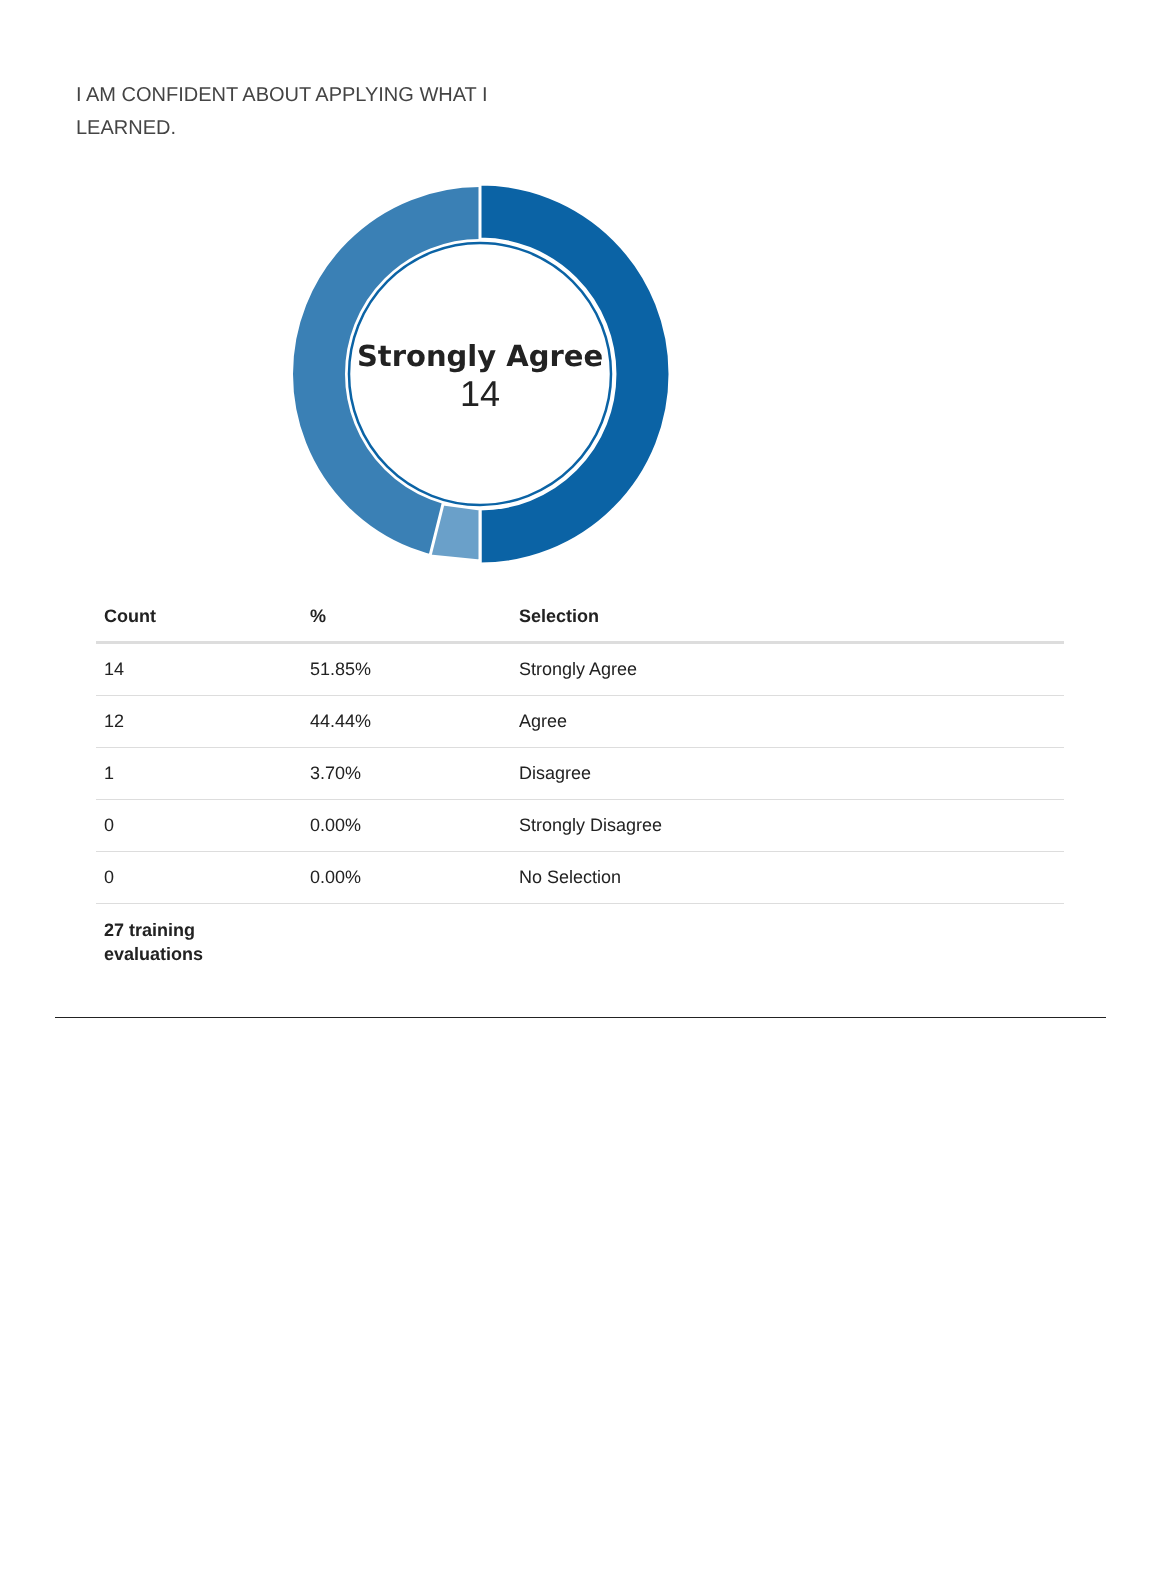I AM CONFIDENT ABOUT APPLYING WHAT I LEARNED.
Strongly Agree
14
| Count | % | Selection |
| --- | --- | --- |
| 14 | 51.85% | Strongly Agree |
| 12 | 44.44% | Agree |
| 1 | 3.70% | Disagree |
| 0 | 0.00% | Strongly Disagree |
| 0 | 0.00% | No Selection |
| 27 training evaluations | | |